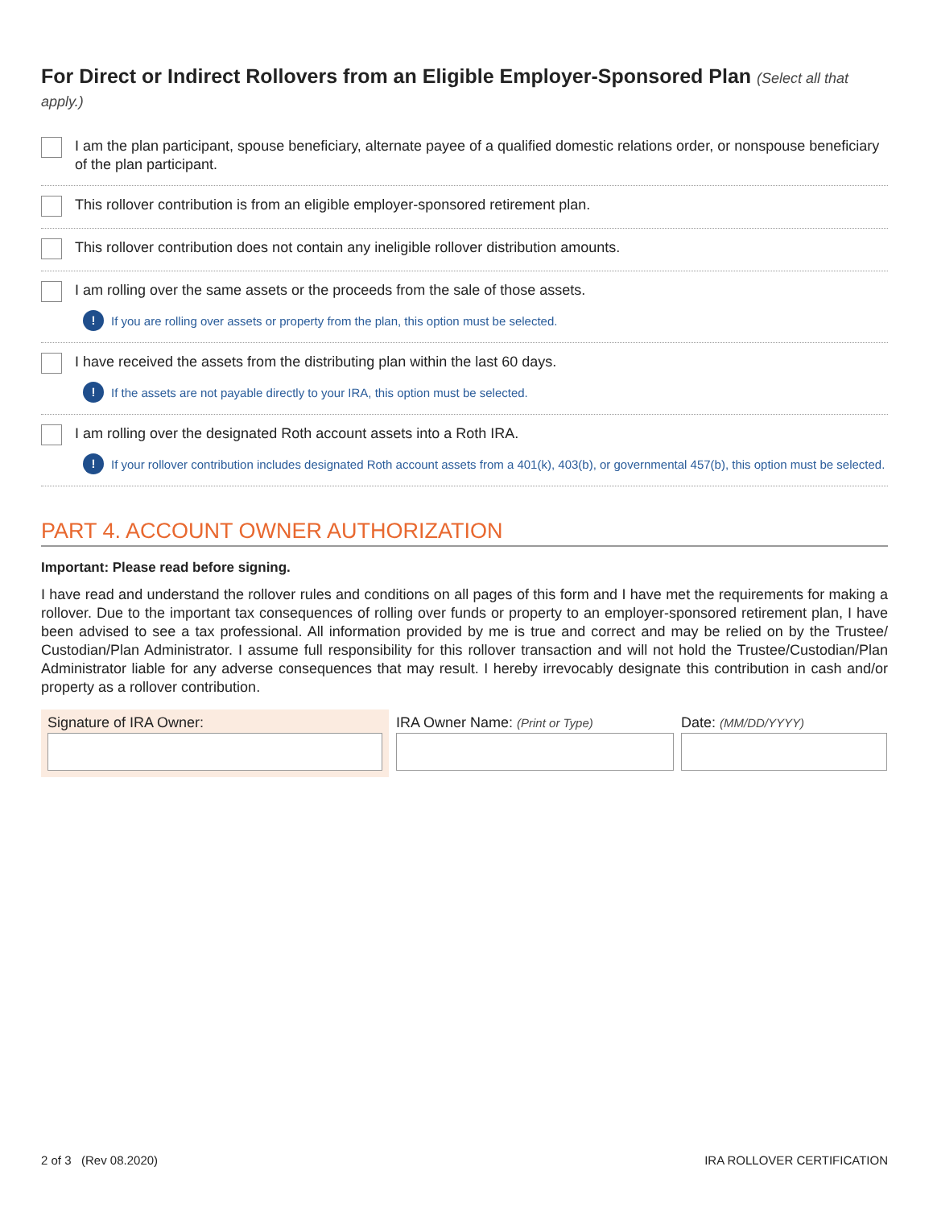For Direct or Indirect Rollovers from an Eligible Employer-Sponsored Plan (Select all that apply.)
I am the plan participant, spouse beneficiary, alternate payee of a qualified domestic relations order, or nonspouse beneficiary of the plan participant.
This rollover contribution is from an eligible employer-sponsored retirement plan.
This rollover contribution does not contain any ineligible rollover distribution amounts.
I am rolling over the same assets or the proceeds from the sale of those assets.
! If you are rolling over assets or property from the plan, this option must be selected.
I have received the assets from the distributing plan within the last 60 days.
! If the assets are not payable directly to your IRA, this option must be selected.
I am rolling over the designated Roth account assets into a Roth IRA.
! If your rollover contribution includes designated Roth account assets from a 401(k), 403(b), or governmental 457(b), this option must be selected.
PART 4. ACCOUNT OWNER AUTHORIZATION
Important: Please read before signing.
I have read and understand the rollover rules and conditions on all pages of this form and I have met the requirements for making a rollover. Due to the important tax consequences of rolling over funds or property to an employer-sponsored retirement plan, I have been advised to see a tax professional. All information provided by me is true and correct and may be relied on by the Trustee/ Custodian/Plan Administrator. I assume full responsibility for this rollover transaction and will not hold the Trustee/Custodian/Plan Administrator liable for any adverse consequences that may result. I hereby irrevocably designate this contribution in cash and/or property as a rollover contribution.
Signature of IRA Owner: IRA Owner Name: (Print or Type)
Date: (MM/DD/YYYY)
2 of 3 (Rev 08.2020) IRA ROLLOVER CERTIFICATION